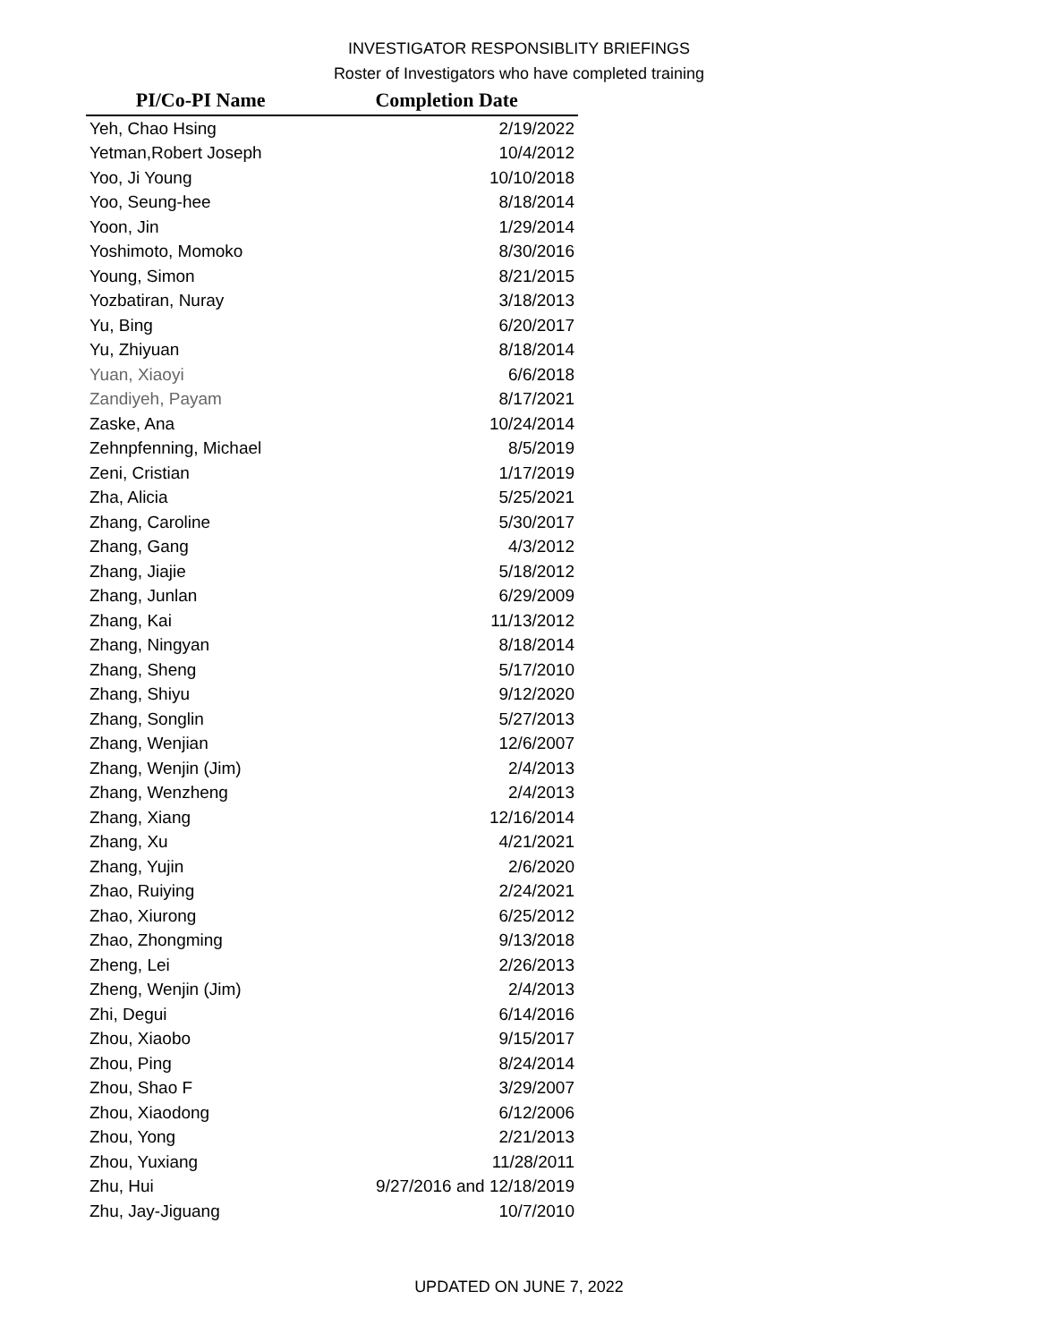INVESTIGATOR RESPONSIBLITY BRIEFINGS
Roster of Investigators who have completed training
| PI/Co-PI Name | Completion Date |
| --- | --- |
| Yeh, Chao Hsing | 2/19/2022 |
| Yetman,Robert Joseph | 10/4/2012 |
| Yoo, Ji Young | 10/10/2018 |
| Yoo, Seung-hee | 8/18/2014 |
| Yoon, Jin | 1/29/2014 |
| Yoshimoto, Momoko | 8/30/2016 |
| Young, Simon | 8/21/2015 |
| Yozbatiran, Nuray | 3/18/2013 |
| Yu, Bing | 6/20/2017 |
| Yu, Zhiyuan | 8/18/2014 |
| Yuan, Xiaoyi | 6/6/2018 |
| Zandiyeh, Payam | 8/17/2021 |
| Zaske, Ana | 10/24/2014 |
| Zehnpfenning, Michael | 8/5/2019 |
| Zeni, Cristian | 1/17/2019 |
| Zha, Alicia | 5/25/2021 |
| Zhang, Caroline | 5/30/2017 |
| Zhang, Gang | 4/3/2012 |
| Zhang, Jiajie | 5/18/2012 |
| Zhang, Junlan | 6/29/2009 |
| Zhang, Kai | 11/13/2012 |
| Zhang, Ningyan | 8/18/2014 |
| Zhang, Sheng | 5/17/2010 |
| Zhang, Shiyu | 9/12/2020 |
| Zhang, Songlin | 5/27/2013 |
| Zhang, Wenjian | 12/6/2007 |
| Zhang, Wenjin (Jim) | 2/4/2013 |
| Zhang, Wenzheng | 2/4/2013 |
| Zhang, Xiang | 12/16/2014 |
| Zhang, Xu | 4/21/2021 |
| Zhang, Yujin | 2/6/2020 |
| Zhao, Ruiying | 2/24/2021 |
| Zhao, Xiurong | 6/25/2012 |
| Zhao, Zhongming | 9/13/2018 |
| Zheng, Lei | 2/26/2013 |
| Zheng, Wenjin (Jim) | 2/4/2013 |
| Zhi, Degui | 6/14/2016 |
| Zhou, Xiaobo | 9/15/2017 |
| Zhou, Ping | 8/24/2014 |
| Zhou, Shao F | 3/29/2007 |
| Zhou, Xiaodong | 6/12/2006 |
| Zhou, Yong | 2/21/2013 |
| Zhou, Yuxiang | 11/28/2011 |
| Zhu, Hui | 9/27/2016 and 12/18/2019 |
| Zhu, Jay-Jiguang | 10/7/2010 |
UPDATED ON JUNE 7, 2022